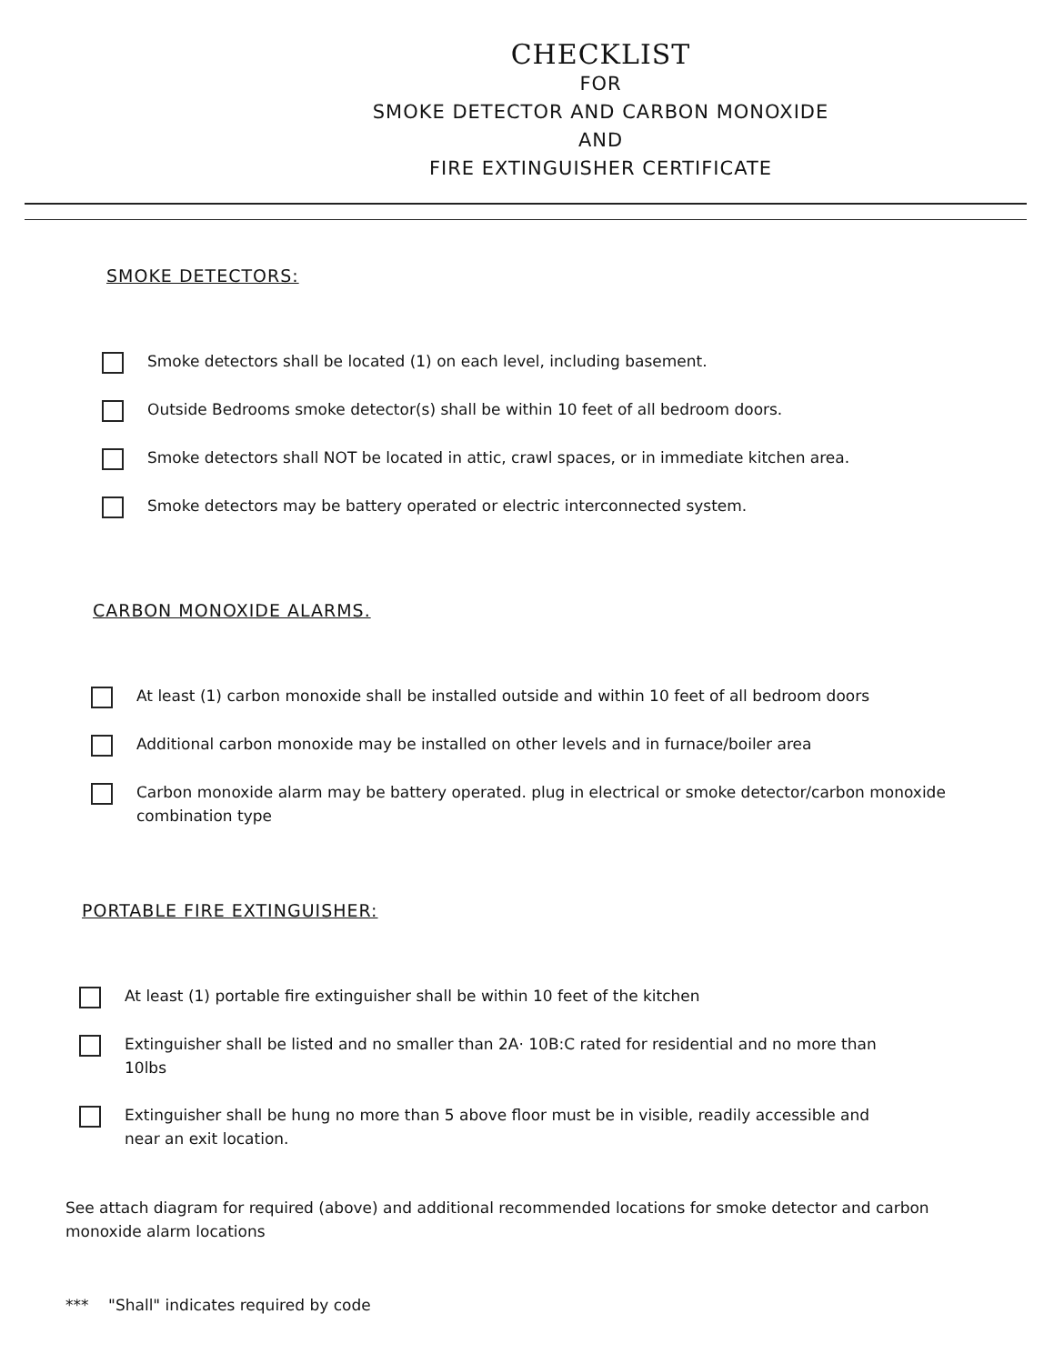CHECKLIST
FOR
SMOKE DETECTOR AND CARBON MONOXIDE
AND
FIRE EXTINGUISHER CERTIFICATE
SMOKE DETECTORS:
Smoke detectors shall be located (1) on each level, including basement.
Outside Bedrooms smoke detector(s) shall be within 10 feet of all bedroom doors.
Smoke detectors shall NOT be located in attic, crawl spaces, or in immediate kitchen area.
Smoke detectors may be battery operated or electric interconnected system.
CARBON MONOXIDE ALARMS.
At least (1) carbon monoxide shall be installed outside and within 10 feet of all bedroom doors
Additional carbon monoxide may be installed on other levels and in furnace/boiler area
Carbon monoxide alarm may be battery operated. plug in electrical or smoke detector/carbon monoxide combination type
PORTABLE FIRE EXTINGUISHER:
At least (1) portable fire extinguisher shall be within 10 feet of the kitchen
Extinguisher shall be listed and no smaller than 2A· 10B:C rated for residential and no more than 10lbs
Extinguisher shall be hung no more than 5 above floor must be in visible, readily accessible and near an exit location.
See attach diagram for required (above) and additional recommended locations for smoke detector and carbon monoxide alarm locations
*** "Shall" indicates required by code